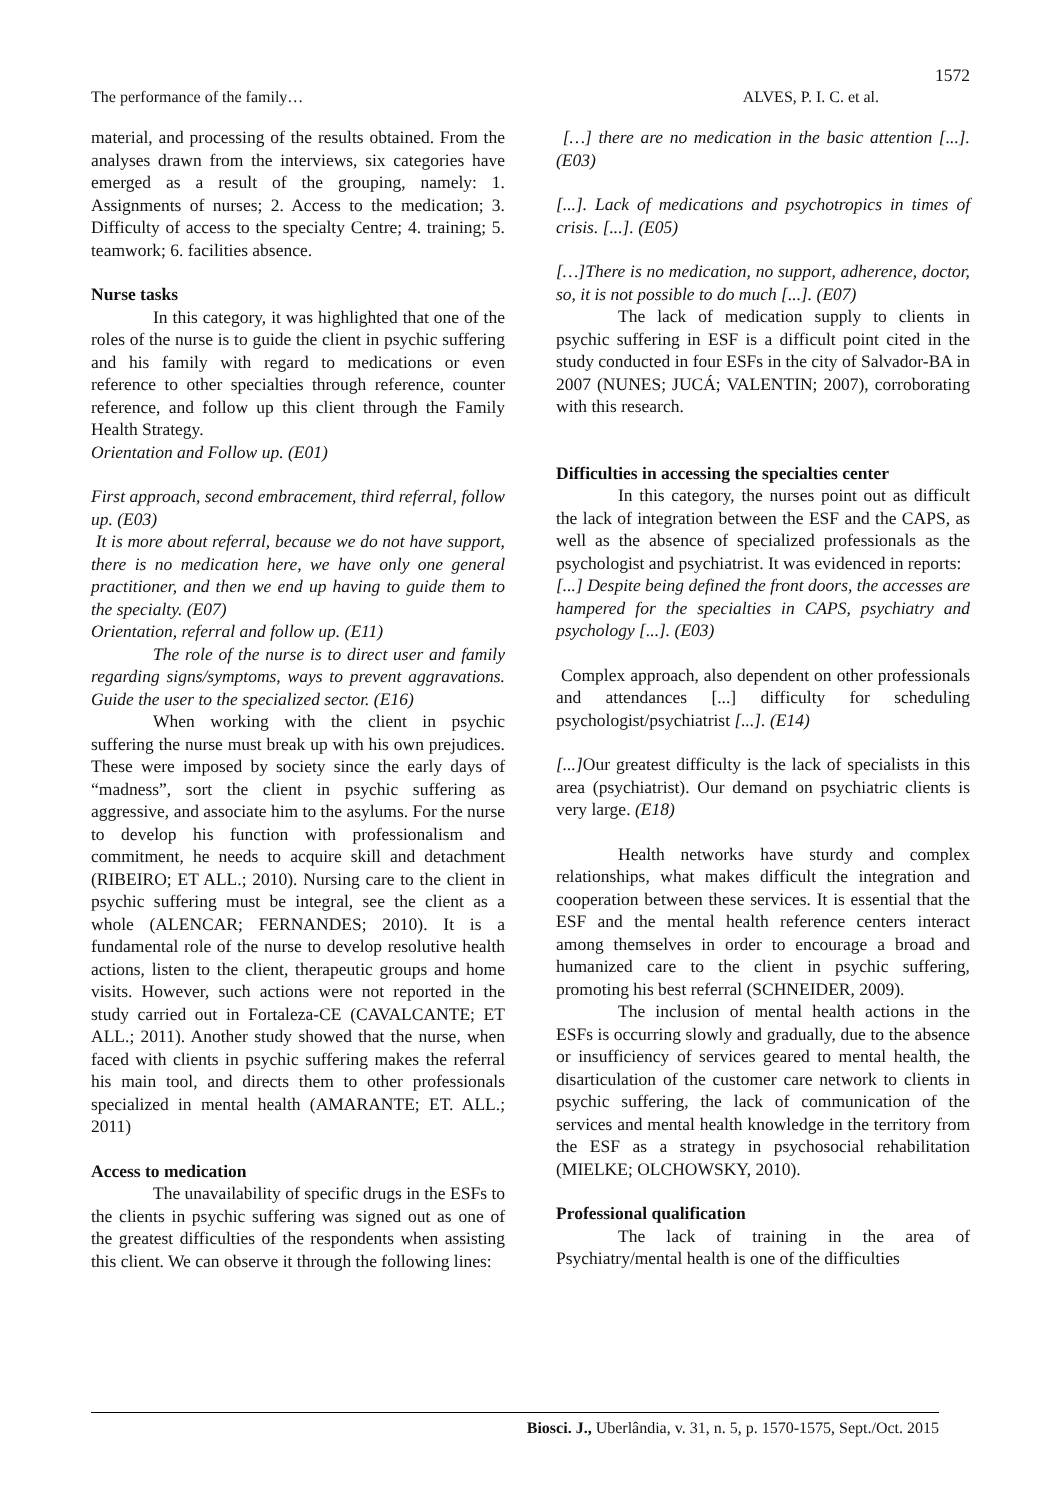1572
The performance of the family… ALVES, P. I. C. et al.
material, and processing of the results obtained. From the analyses drawn from the interviews, six categories have emerged as a result of the grouping, namely: 1. Assignments of nurses; 2. Access to the medication; 3. Difficulty of access to the specialty Centre; 4. training; 5. teamwork; 6. facilities absence.
Nurse tasks
In this category, it was highlighted that one of the roles of the nurse is to guide the client in psychic suffering and his family with regard to medications or even reference to other specialties through reference, counter reference, and follow up this client through the Family Health Strategy.
Orientation and Follow up. (E01)
First approach, second embracement, third referral, follow up. (E03)
It is more about referral, because we do not have support, there is no medication here, we have only one general practitioner, and then we end up having to guide them to the specialty. (E07)
Orientation, referral and follow up. (E11)
The role of the nurse is to direct user and family regarding signs/symptoms, ways to prevent aggravations. Guide the user to the specialized sector. (E16)
When working with the client in psychic suffering the nurse must break up with his own prejudices. These were imposed by society since the early days of “madness”, sort the client in psychic suffering as aggressive, and associate him to the asylums. For the nurse to develop his function with professionalism and commitment, he needs to acquire skill and detachment (RIBEIRO; ET ALL.; 2010). Nursing care to the client in psychic suffering must be integral, see the client as a whole (ALENCAR; FERNANDES; 2010). It is a fundamental role of the nurse to develop resolutive health actions, listen to the client, therapeutic groups and home visits. However, such actions were not reported in the study carried out in Fortaleza-CE (CAVALCANTE; ET ALL.; 2011). Another study showed that the nurse, when faced with clients in psychic suffering makes the referral his main tool, and directs them to other professionals specialized in mental health (AMARANTE; ET. ALL.; 2011)
Access to medication
The unavailability of specific drugs in the ESFs to the clients in psychic suffering was signed out as one of the greatest difficulties of the respondents when assisting this client. We can observe it through the following lines:
[…] there are no medication in the basic attention [...]. (E03)
[...]. Lack of medications and psychotropics in times of crisis. [...]. (E05)
[…]There is no medication, no support, adherence, doctor, so, it is not possible to do much [...]. (E07)
The lack of medication supply to clients in psychic suffering in ESF is a difficult point cited in the study conducted in four ESFs in the city of Salvador-BA in 2007 (NUNES; JUCÁ; VALENTIN; 2007), corroborating with this research.
Difficulties in accessing the specialties center
In this category, the nurses point out as difficult the lack of integration between the ESF and the CAPS, as well as the absence of specialized professionals as the psychologist and psychiatrist. It was evidenced in reports:
[...] Despite being defined the front doors, the accesses are hampered for the specialties in CAPS, psychiatry and psychology [...]. (E03)
Complex approach, also dependent on other professionals and attendances [...] difficulty for scheduling psychologist/psychiatrist [...]. (E14)
[...] Our greatest difficulty is the lack of specialists in this area (psychiatrist). Our demand on psychiatric clients is very large. (E18)
Health networks have sturdy and complex relationships, what makes difficult the integration and cooperation between these services. It is essential that the ESF and the mental health reference centers interact among themselves in order to encourage a broad and humanized care to the client in psychic suffering, promoting his best referral (SCHNEIDER, 2009).
The inclusion of mental health actions in the ESFs is occurring slowly and gradually, due to the absence or insufficiency of services geared to mental health, the disarticulation of the customer care network to clients in psychic suffering, the lack of communication of the services and mental health knowledge in the territory from the ESF as a strategy in psychosocial rehabilitation (MIELKE; OLCHOWSKY, 2010).
Professional qualification
The lack of training in the area of Psychiatry/mental health is one of the difficulties
Biosci. J., Uberlândia, v. 31, n. 5, p. 1570-1575, Sept./Oct. 2015